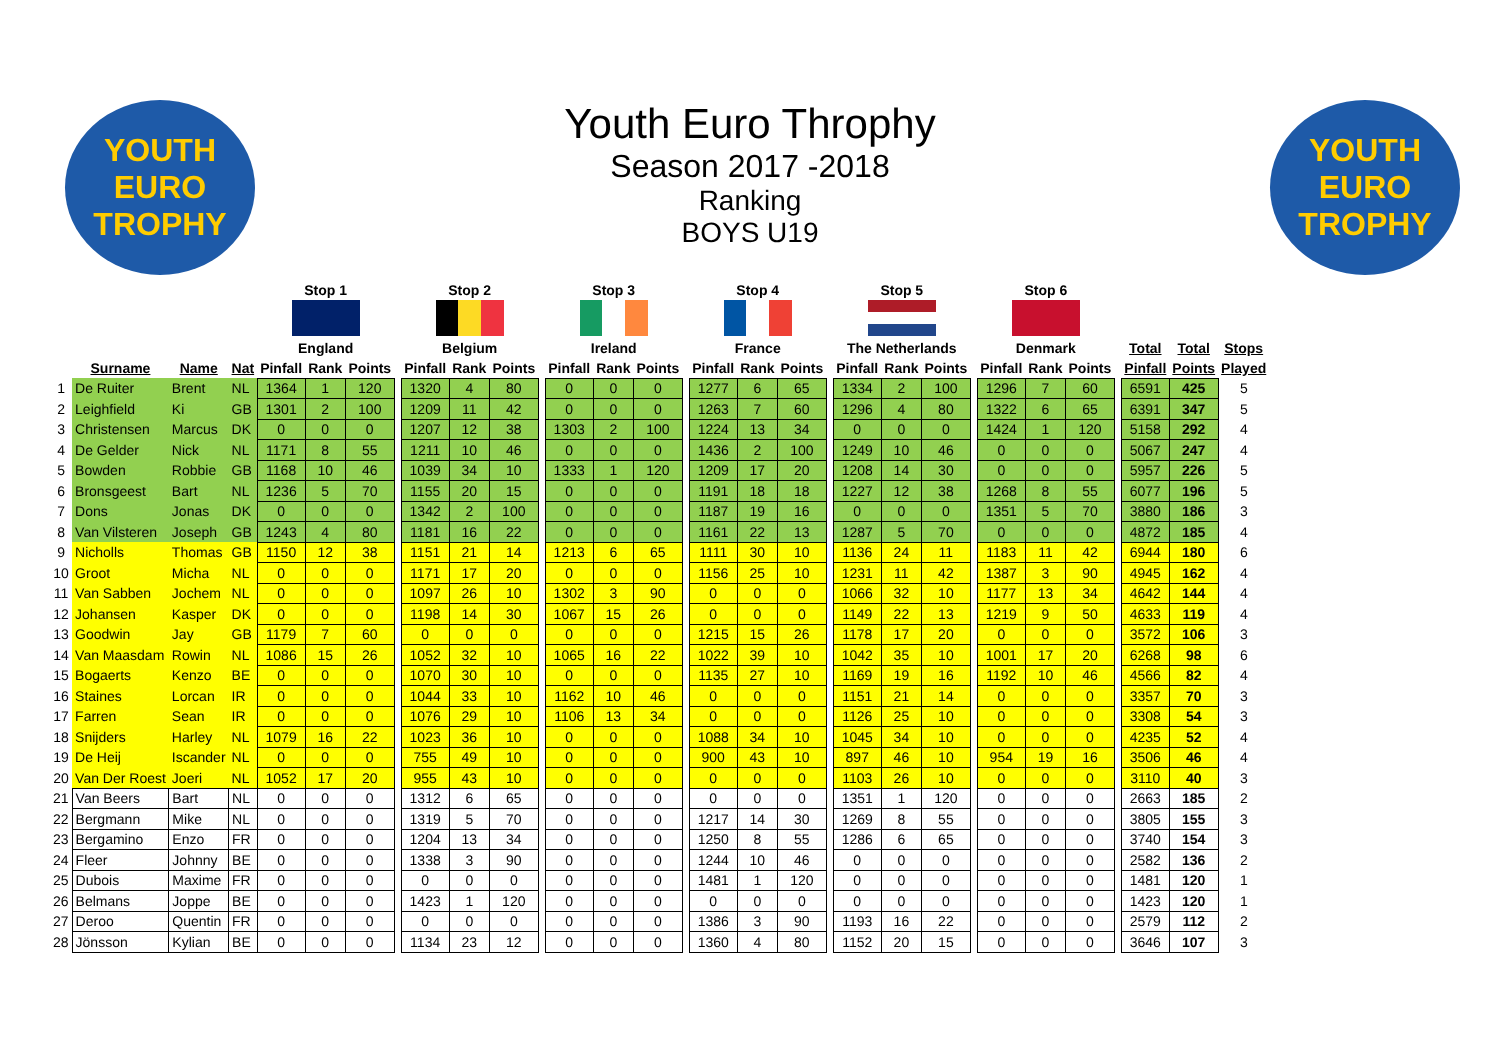YOUTH EURO TROPHY
YOUTH EURO TROPHY
Youth Euro Throphy
Season 2017 -2018
Ranking
BOYS U19
| | | | | Stop 1 | | | | Stop 2 | | | | Stop 3 | | | | Stop 4 | | | | Stop 5 | | | | Stop 6 | | | | | | |
| --- | --- | --- | --- | --- | --- | --- | --- | --- | --- | --- | --- | --- | --- | --- | --- | --- | --- | --- | --- | --- | --- | --- | --- | --- | --- | --- | --- | --- | --- | --- |
| | | | | England | | | | Belgium | | | | Ireland | | | | France | | | | The Netherlands | | | | Denmark | | | | Total | Total | Stops |
| | Surname | Name | Nat | Pinfall | Rank | Points | | Pinfall | Rank | Points | | Pinfall | Rank | Points | | Pinfall | Rank | Points | | Pinfall | Rank | Points | | Pinfall | Rank | Points | | Pinfall | Points | Played |
| 1 | De Ruiter | Brent | NL | 1364 | 1 | 120 | | 1320 | 4 | 80 | | 0 | 0 | 0 | | 1277 | 6 | 65 | | 1334 | 2 | 100 | | 1296 | 7 | 60 | | 6591 | 425 | 5 |
| 2 | Leighfield | Ki | GB | 1301 | 2 | 100 | | 1209 | 11 | 42 | | 0 | 0 | 0 | | 1263 | 7 | 60 | | 1296 | 4 | 80 | | 1322 | 6 | 65 | | 6391 | 347 | 5 |
| 3 | Christensen | Marcus | DK | 0 | 0 | 0 | | 1207 | 12 | 38 | | 1303 | 2 | 100 | | 1224 | 13 | 34 | | 0 | 0 | 0 | | 1424 | 1 | 120 | | 5158 | 292 | 4 |
| 4 | De Gelder | Nick | NL | 1171 | 8 | 55 | | 1211 | 10 | 46 | | 0 | 0 | 0 | | 1436 | 2 | 100 | | 1249 | 10 | 46 | | 0 | 0 | 0 | | 5067 | 247 | 4 |
| 5 | Bowden | Robbie | GB | 1168 | 10 | 46 | | 1039 | 34 | 10 | | 1333 | 1 | 120 | | 1209 | 17 | 20 | | 1208 | 14 | 30 | | 0 | 0 | 0 | | 5957 | 226 | 5 |
| 6 | Bronsgeest | Bart | NL | 1236 | 5 | 70 | | 1155 | 20 | 15 | | 0 | 0 | 0 | | 1191 | 18 | 18 | | 1227 | 12 | 38 | | 1268 | 8 | 55 | | 6077 | 196 | 5 |
| 7 | Dons | Jonas | DK | 0 | 0 | 0 | | 1342 | 2 | 100 | | 0 | 0 | 0 | | 1187 | 19 | 16 | | 0 | 0 | 0 | | 1351 | 5 | 70 | | 3880 | 186 | 3 |
| 8 | Van Vilsteren | Joseph | GB | 1243 | 4 | 80 | | 1181 | 16 | 22 | | 0 | 0 | 0 | | 1161 | 22 | 13 | | 1287 | 5 | 70 | | 0 | 0 | 0 | | 4872 | 185 | 4 |
| 9 | Nicholls | Thomas | GB | 1150 | 12 | 38 | | 1151 | 21 | 14 | | 1213 | 6 | 65 | | 1111 | 30 | 10 | | 1136 | 24 | 11 | | 1183 | 11 | 42 | | 6944 | 180 | 6 |
| 10 | Groot | Micha | NL | 0 | 0 | 0 | | 1171 | 17 | 20 | | 0 | 0 | 0 | | 1156 | 25 | 10 | | 1231 | 11 | 42 | | 1387 | 3 | 90 | | 4945 | 162 | 4 |
| 11 | Van Sabben | Jochem | NL | 0 | 0 | 0 | | 1097 | 26 | 10 | | 1302 | 3 | 90 | | 0 | 0 | 0 | | 1066 | 32 | 10 | | 1177 | 13 | 34 | | 4642 | 144 | 4 |
| 12 | Johansen | Kasper | DK | 0 | 0 | 0 | | 1198 | 14 | 30 | | 1067 | 15 | 26 | | 0 | 0 | 0 | | 1149 | 22 | 13 | | 1219 | 9 | 50 | | 4633 | 119 | 4 |
| 13 | Goodwin | Jay | GB | 1179 | 7 | 60 | | 0 | 0 | 0 | | 0 | 0 | 0 | | 1215 | 15 | 26 | | 1178 | 17 | 20 | | 0 | 0 | 0 | | 3572 | 106 | 3 |
| 14 | Van Maasdam | Rowin | NL | 1086 | 15 | 26 | | 1052 | 32 | 10 | | 1065 | 16 | 22 | | 1022 | 39 | 10 | | 1042 | 35 | 10 | | 1001 | 17 | 20 | | 6268 | 98 | 6 |
| 15 | Bogaerts | Kenzo | BE | 0 | 0 | 0 | | 1070 | 30 | 10 | | 0 | 0 | 0 | | 1135 | 27 | 10 | | 1169 | 19 | 16 | | 1192 | 10 | 46 | | 4566 | 82 | 4 |
| 16 | Staines | Lorcan | IR | 0 | 0 | 0 | | 1044 | 33 | 10 | | 1162 | 10 | 46 | | 0 | 0 | 0 | | 1151 | 21 | 14 | | 0 | 0 | 0 | | 3357 | 70 | 3 |
| 17 | Farren | Sean | IR | 0 | 0 | 0 | | 1076 | 29 | 10 | | 1106 | 13 | 34 | | 0 | 0 | 0 | | 1126 | 25 | 10 | | 0 | 0 | 0 | | 3308 | 54 | 3 |
| 18 | Snijders | Harley | NL | 1079 | 16 | 22 | | 1023 | 36 | 10 | | 0 | 0 | 0 | | 1088 | 34 | 10 | | 1045 | 34 | 10 | | 0 | 0 | 0 | | 4235 | 52 | 4 |
| 19 | De Heij | Iscander | NL | 0 | 0 | 0 | | 755 | 49 | 10 | | 0 | 0 | 0 | | 900 | 43 | 10 | | 897 | 46 | 10 | | 954 | 19 | 16 | | 3506 | 46 | 4 |
| 20 | Van Der Roest | Joeri | NL | 1052 | 17 | 20 | | 955 | 43 | 10 | | 0 | 0 | 0 | | 0 | 0 | 0 | | 1103 | 26 | 10 | | 0 | 0 | 0 | | 3110 | 40 | 3 |
| 21 | Van Beers | Bart | NL | 0 | 0 | 0 | | 1312 | 6 | 65 | | 0 | 0 | 0 | | 0 | 0 | 0 | | 1351 | 1 | 120 | | 0 | 0 | 0 | | 2663 | 185 | 2 |
| 22 | Bergmann | Mike | NL | 0 | 0 | 0 | | 1319 | 5 | 70 | | 0 | 0 | 0 | | 1217 | 14 | 30 | | 1269 | 8 | 55 | | 0 | 0 | 0 | | 3805 | 155 | 3 |
| 23 | Bergamino | Enzo | FR | 0 | 0 | 0 | | 1204 | 13 | 34 | | 0 | 0 | 0 | | 1250 | 8 | 55 | | 1286 | 6 | 65 | | 0 | 0 | 0 | | 3740 | 154 | 3 |
| 24 | Fleer | Johnny | BE | 0 | 0 | 0 | | 1338 | 3 | 90 | | 0 | 0 | 0 | | 1244 | 10 | 46 | | 0 | 0 | 0 | | 0 | 0 | 0 | | 2582 | 136 | 2 |
| 25 | Dubois | Maxime | FR | 0 | 0 | 0 | | 0 | 0 | 0 | | 0 | 0 | 0 | | 1481 | 1 | 120 | | 0 | 0 | 0 | | 0 | 0 | 0 | | 1481 | 120 | 1 |
| 26 | Belmans | Joppe | BE | 0 | 0 | 0 | | 1423 | 1 | 120 | | 0 | 0 | 0 | | 0 | 0 | 0 | | 0 | 0 | 0 | | 0 | 0 | 0 | | 1423 | 120 | 1 |
| 27 | Deroo | Quentin | FR | 0 | 0 | 0 | | 0 | 0 | 0 | | 0 | 0 | 0 | | 1386 | 3 | 90 | | 1193 | 16 | 22 | | 0 | 0 | 0 | | 2579 | 112 | 2 |
| 28 | Jönsson | Kylian | BE | 0 | 0 | 0 | | 1134 | 23 | 12 | | 0 | 0 | 0 | | 1360 | 4 | 80 | | 1152 | 20 | 15 | | 0 | 0 | 0 | | 3646 | 107 | 3 |